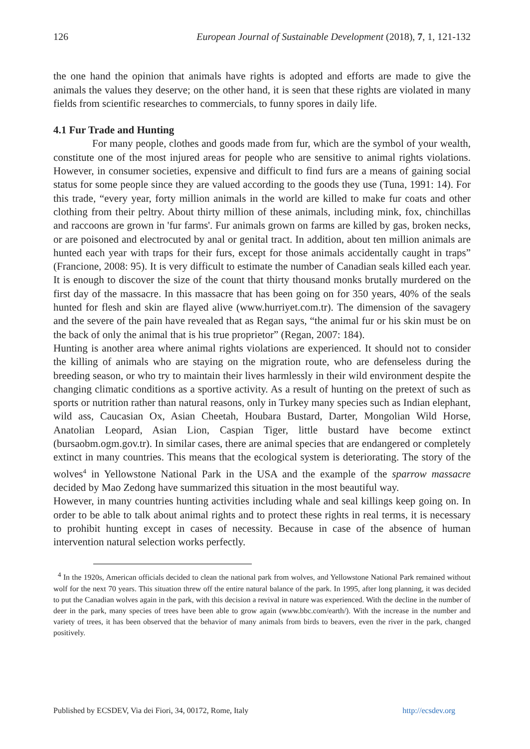126 European Journal of Sustainable Development (2018), 7, 1, 121-132
the one hand the opinion that animals have rights is adopted and efforts are made to give the animals the values they deserve; on the other hand, it is seen that these rights are violated in many fields from scientific researches to commercials, to funny spores in daily life.
4.1 Fur Trade and Hunting
For many people, clothes and goods made from fur, which are the symbol of your wealth, constitute one of the most injured areas for people who are sensitive to animal rights violations. However, in consumer societies, expensive and difficult to find furs are a means of gaining social status for some people since they are valued according to the goods they use (Tuna, 1991: 14). For this trade, “every year, forty million animals in the world are killed to make fur coats and other clothing from their peltry. About thirty million of these animals, including mink, fox, chinchillas and raccoons are grown in 'fur farms'. Fur animals grown on farms are killed by gas, broken necks, or are poisoned and electrocuted by anal or genital tract. In addition, about ten million animals are hunted each year with traps for their furs, except for those animals accidentally caught in traps” (Francione, 2008: 95). It is very difficult to estimate the number of Canadian seals killed each year. It is enough to discover the size of the count that thirty thousand monks brutally murdered on the first day of the massacre. In this massacre that has been going on for 350 years, 40% of the seals hunted for flesh and skin are flayed alive (www.hurriyet.com.tr). The dimension of the savagery and the severe of the pain have revealed that as Regan says, “the animal fur or his skin must be on the back of only the animal that is his true proprietor” (Regan, 2007: 184).
Hunting is another area where animal rights violations are experienced. It should not to consider the killing of animals who are staying on the migration route, who are defenseless during the breeding season, or who try to maintain their lives harmlessly in their wild environment despite the changing climatic conditions as a sportive activity. As a result of hunting on the pretext of such as sports or nutrition rather than natural reasons, only in Turkey many species such as Indian elephant, wild ass, Caucasian Ox, Asian Cheetah, Houbara Bustard, Darter, Mongolian Wild Horse, Anatolian Leopard, Asian Lion, Caspian Tiger, little bustard have become extinct (bursaobm.ogm.gov.tr). In similar cases, there are animal species that are endangered or completely extinct in many countries. This means that the ecological system is deteriorating. The story of the wolves<sup>4</sup> in Yellowstone National Park in the USA and the example of the sparrow massacre decided by Mao Zedong have summarized this situation in the most beautiful way.
However, in many countries hunting activities including whale and seal killings keep going on. In order to be able to talk about animal rights and to protect these rights in real terms, it is necessary to prohibit hunting except in cases of necessity. Because in case of the absence of human intervention natural selection works perfectly.
<sup>4</sup> In the 1920s, American officials decided to clean the national park from wolves, and Yellowstone National Park remained without wolf for the next 70 years. This situation threw off the entire natural balance of the park. In 1995, after long planning, it was decided to put the Canadian wolves again in the park, with this decision a revival in nature was experienced. With the decline in the number of deer in the park, many species of trees have been able to grow again (www.bbc.com/earth/). With the increase in the number and variety of trees, it has been observed that the behavior of many animals from birds to beavers, even the river in the park, changed positively.
Published by ECSDEV, Via dei Fiori, 34, 00172, Rome, Italy http://ecsdev.org